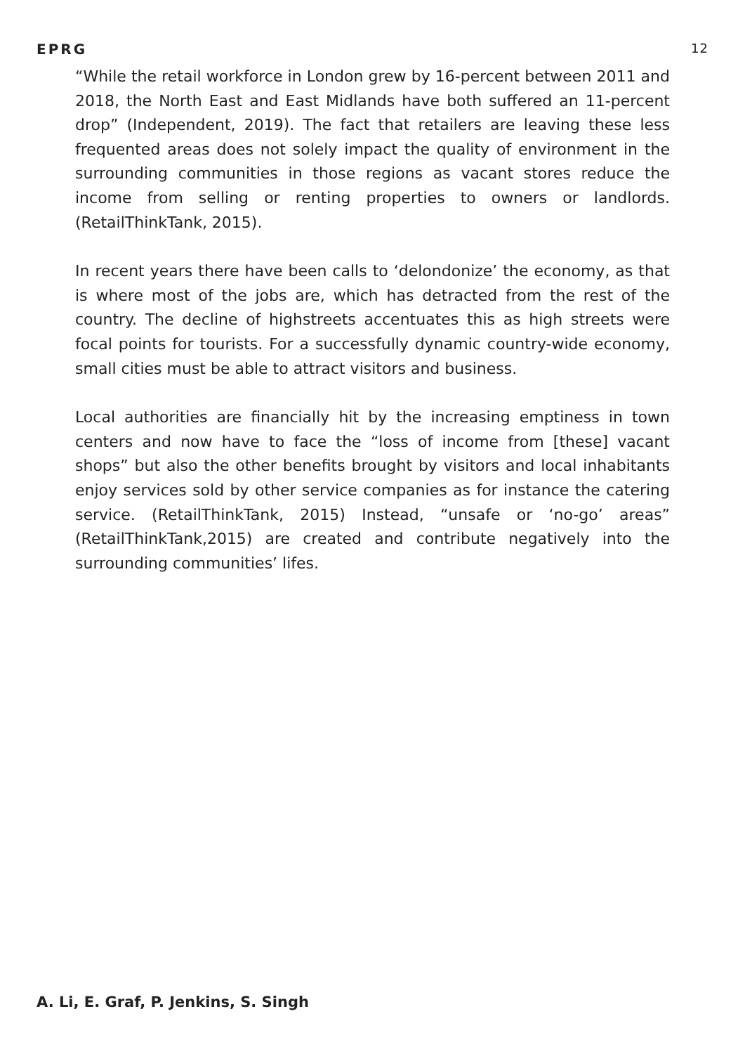EPRG 12
“While the retail workforce in London grew by 16-percent between 2011 and 2018, the North East and East Midlands have both suffered an 11-percent drop” (Independent, 2019). The fact that retailers are leaving these less frequented areas does not solely impact the quality of environment in the surrounding communities in those regions as vacant stores reduce the income from selling or renting properties to owners or landlords. (RetailThinkTank, 2015).
In recent years there have been calls to ‘delondonize’ the economy, as that is where most of the jobs are, which has detracted from the rest of the country. The decline of highstreets accentuates this as high streets were focal points for tourists. For a successfully dynamic country-wide economy, small cities must be able to attract visitors and business.
Local authorities are financially hit by the increasing emptiness in town centers and now have to face the “loss of income from [these] vacant shops” but also the other benefits brought by visitors and local inhabitants enjoy services sold by other service companies as for instance the catering service. (RetailThinkTank, 2015) Instead, “unsafe or ‘no-go’ areas” (RetailThinkTank,2015) are created and contribute negatively into the surrounding communities’ lifes.
A. Li, E. Graf, P. Jenkins, S. Singh